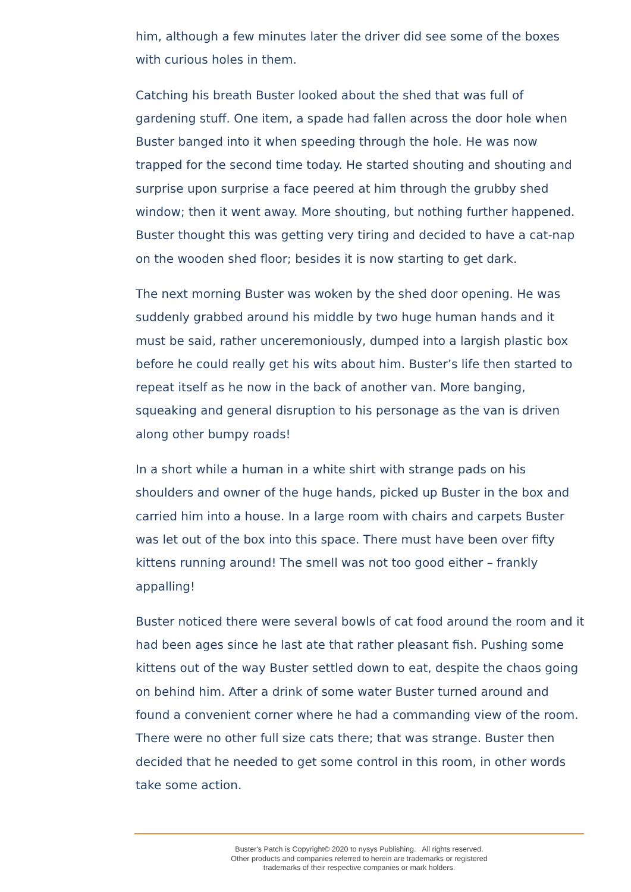him, although a few minutes later the driver did see some of the boxes with curious holes in them.
Catching his breath Buster looked about the shed that was full of gardening stuff. One item, a spade had fallen across the door hole when Buster banged into it when speeding through the hole. He was now trapped for the second time today. He started shouting and shouting and surprise upon surprise a face peered at him through the grubby shed window; then it went away. More shouting, but nothing further happened. Buster thought this was getting very tiring and decided to have a cat-nap on the wooden shed floor; besides it is now starting to get dark.
The next morning Buster was woken by the shed door opening. He was suddenly grabbed around his middle by two huge human hands and it must be said, rather unceremoniously, dumped into a largish plastic box before he could really get his wits about him. Buster’s life then started to repeat itself as he now in the back of another van. More banging, squeaking and general disruption to his personage as the van is driven along other bumpy roads!
In a short while a human in a white shirt with strange pads on his shoulders and owner of the huge hands, picked up Buster in the box and carried him into a house. In a large room with chairs and carpets Buster was let out of the box into this space. There must have been over fifty kittens running around! The smell was not too good either – frankly appalling!
Buster noticed there were several bowls of cat food around the room and it had been ages since he last ate that rather pleasant fish. Pushing some kittens out of the way Buster settled down to eat, despite the chaos going on behind him. After a drink of some water Buster turned around and found a convenient corner where he had a commanding view of the room. There were no other full size cats there; that was strange. Buster then decided that he needed to get some control in this room, in other words take some action.
Buster's Patch is Copyright© 2020 to nysys Publishing. All rights reserved.
Other products and companies referred to herein are trademarks or registered
trademarks of their respective companies or mark holders.